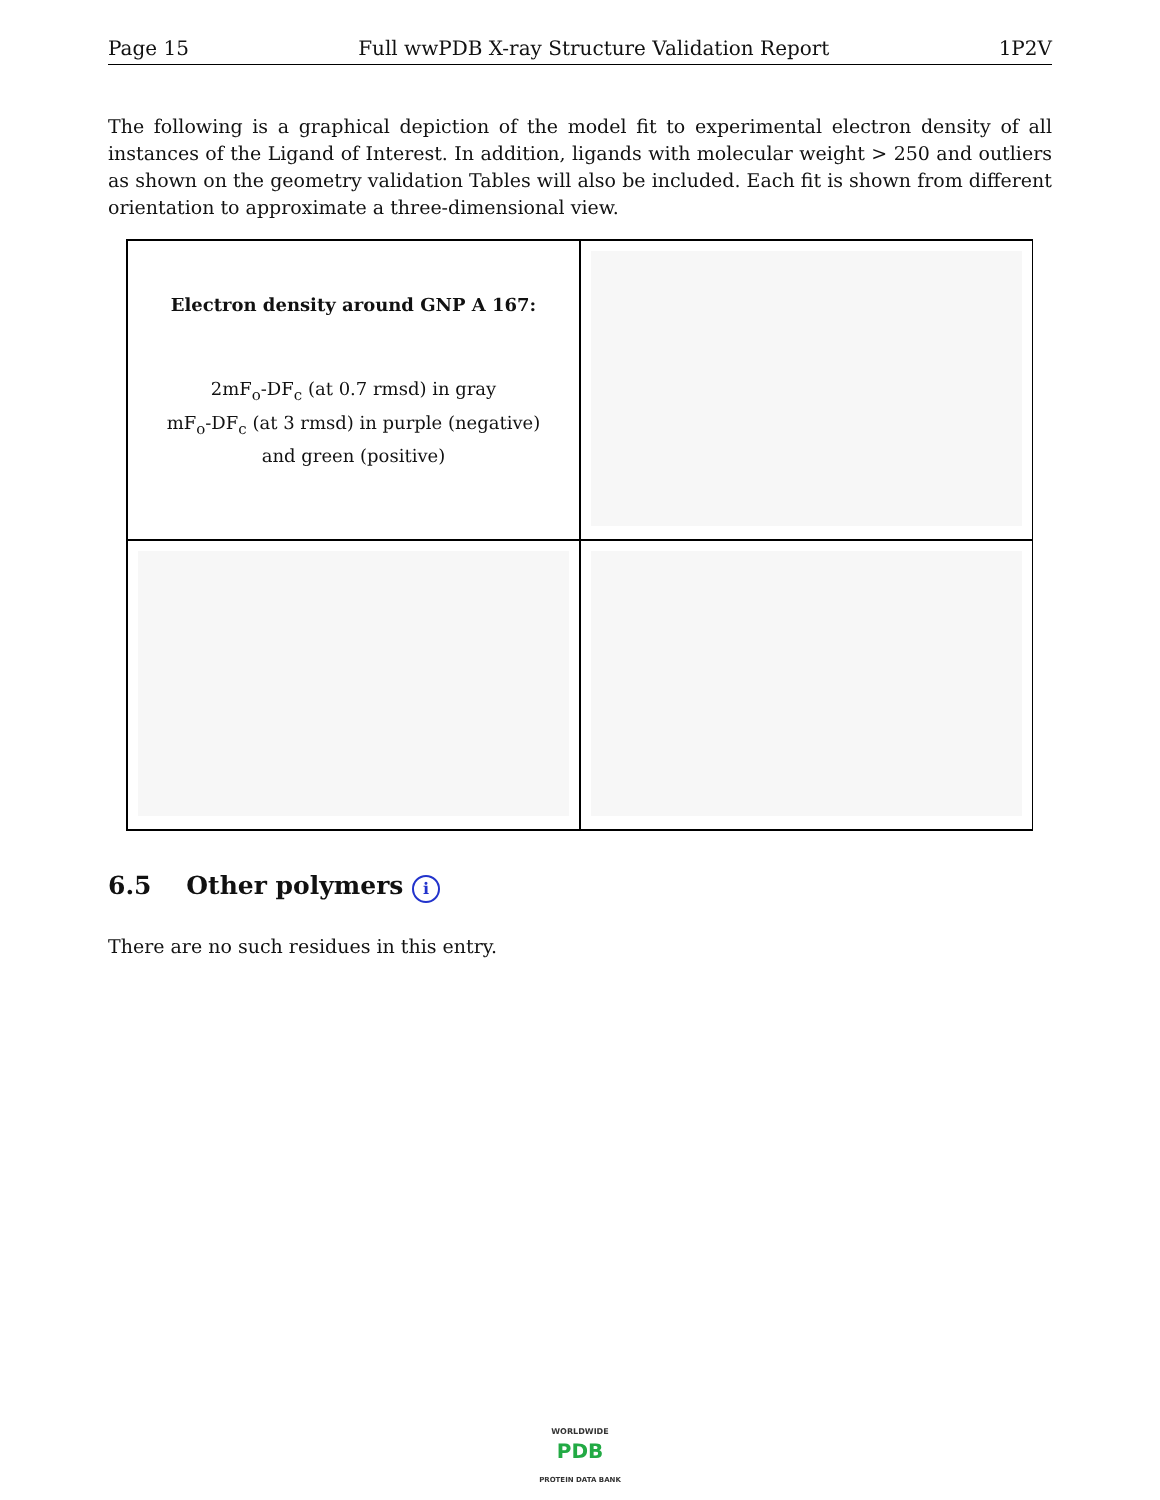Page 15 Full wwPDB X-ray Structure Validation Report 1P2V
The following is a graphical depiction of the model fit to experimental electron density of all instances of the Ligand of Interest. In addition, ligands with molecular weight > 250 and outliers as shown on the geometry validation Tables will also be included. Each fit is shown from different orientation to approximate a three-dimensional view.
Electron density around GNP A 167:
2mF<sub>o</sub>-DF<sub>c</sub> (at 0.7 rmsd) in gray
mF<sub>o</sub>-DF<sub>c</sub> (at 3 rmsd) in purple (negative)
and green (positive)
6.5 Other polymers i
There are no such residues in this entry.
WORLDWIDE
PDB
PROTEIN DATA BANK